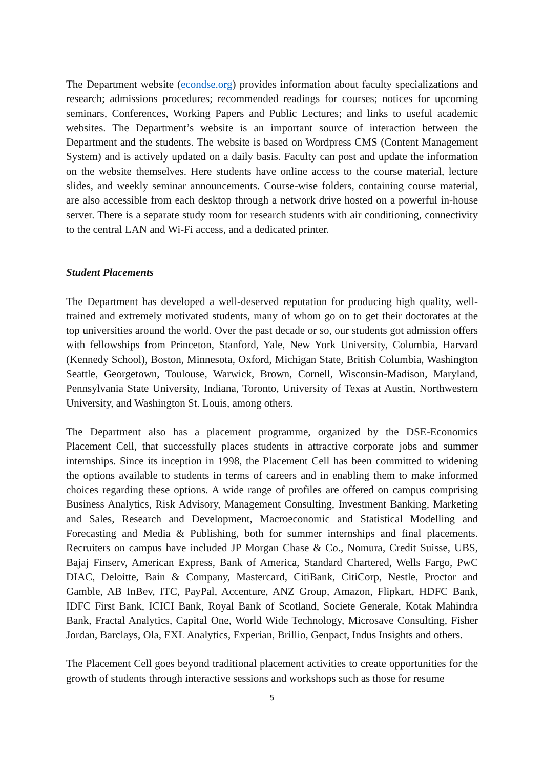The Department website (econdse.org) provides information about faculty specializations and research; admissions procedures; recommended readings for courses; notices for upcoming seminars, Conferences, Working Papers and Public Lectures; and links to useful academic websites. The Department’s website is an important source of interaction between the Department and the students. The website is based on Wordpress CMS (Content Management System) and is actively updated on a daily basis. Faculty can post and update the information on the website themselves. Here students have online access to the course material, lecture slides, and weekly seminar announcements. Course-wise folders, containing course material, are also accessible from each desktop through a network drive hosted on a powerful in-house server. There is a separate study room for research students with air conditioning, connectivity to the central LAN and Wi-Fi access, and a dedicated printer.
Student Placements
The Department has developed a well-deserved reputation for producing high quality, well-trained and extremely motivated students, many of whom go on to get their doctorates at the top universities around the world. Over the past decade or so, our students got admission offers with fellowships from Princeton, Stanford, Yale, New York University, Columbia, Harvard (Kennedy School), Boston, Minnesota, Oxford, Michigan State, British Columbia, Washington Seattle, Georgetown, Toulouse, Warwick, Brown, Cornell, Wisconsin-Madison, Maryland, Pennsylvania State University, Indiana, Toronto, University of Texas at Austin, Northwestern University, and Washington St. Louis, among others.
The Department also has a placement programme, organized by the DSE-Economics Placement Cell, that successfully places students in attractive corporate jobs and summer internships. Since its inception in 1998, the Placement Cell has been committed to widening the options available to students in terms of careers and in enabling them to make informed choices regarding these options. A wide range of profiles are offered on campus comprising Business Analytics, Risk Advisory, Management Consulting, Investment Banking, Marketing and Sales, Research and Development, Macroeconomic and Statistical Modelling and Forecasting and Media & Publishing, both for summer internships and final placements. Recruiters on campus have included JP Morgan Chase & Co., Nomura, Credit Suisse, UBS, Bajaj Finserv, American Express, Bank of America, Standard Chartered, Wells Fargo, PwC DIAC, Deloitte, Bain & Company, Mastercard, CitiBank, CitiCorp, Nestle, Proctor and Gamble, AB InBev, ITC, PayPal, Accenture, ANZ Group, Amazon, Flipkart, HDFC Bank, IDFC First Bank, ICICI Bank, Royal Bank of Scotland, Societe Generale, Kotak Mahindra Bank, Fractal Analytics, Capital One, World Wide Technology, Microsave Consulting, Fisher Jordan, Barclays, Ola, EXL Analytics, Experian, Brillio, Genpact, Indus Insights and others.
The Placement Cell goes beyond traditional placement activities to create opportunities for the growth of students through interactive sessions and workshops such as those for resume
5